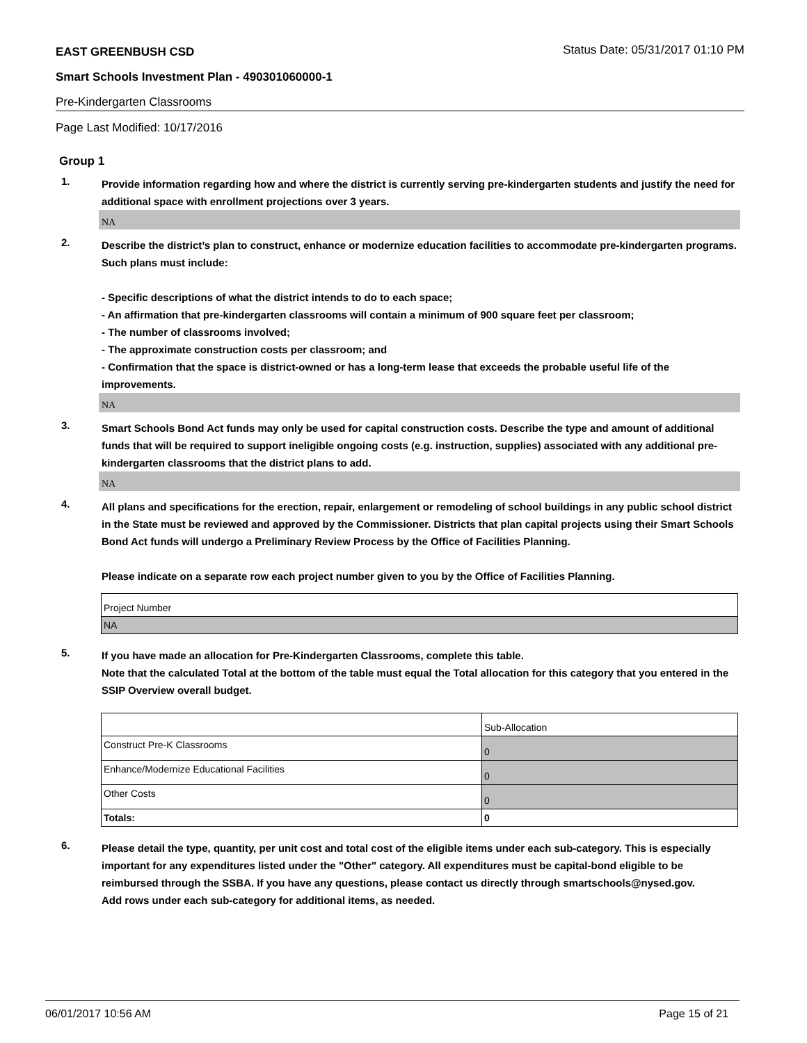EAST GREENBUSH CSD Status Date: 05/31/2017 01:10 PM
Smart Schools Investment Plan - 490301060000-1
Pre-Kindergarten Classrooms
Page Last Modified: 10/17/2016
Group 1
1.
Provide information regarding how and where the district is currently serving pre-kindergarten students and justify the need for additional space with enrollment projections over 3 years.
NA
2.
Describe the district’s plan to construct, enhance or modernize education facilities to accommodate pre-kindergarten programs. Such plans must include:
- Specific descriptions of what the district intends to do to each space;
- An affirmation that pre-kindergarten classrooms will contain a minimum of 900 square feet per classroom;
- The number of classrooms involved;
- The approximate construction costs per classroom; and
- Confirmation that the space is district-owned or has a long-term lease that exceeds the probable useful life of the improvements.
NA
3.
Smart Schools Bond Act funds may only be used for capital construction costs. Describe the type and amount of additional funds that will be required to support ineligible ongoing costs (e.g. instruction, supplies) associated with any additional pre-kindergarten classrooms that the district plans to add.
NA
4.
All plans and specifications for the erection, repair, enlargement or remodeling of school buildings in any public school district in the State must be reviewed and approved by the Commissioner. Districts that plan capital projects using their Smart Schools Bond Act funds will undergo a Preliminary Review Process by the Office of Facilities Planning.
Please indicate on a separate row each project number given to you by the Office of Facilities Planning.
| Project Number |
| NA |
5.
If you have made an allocation for Pre-Kindergarten Classrooms, complete this table.
Note that the calculated Total at the bottom of the table must equal the Total allocation for this category that you entered in the SSIP Overview overall budget.
| | Sub-Allocation |
| Construct Pre-K Classrooms | 0 |
| Enhance/Modernize Educational Facilities | 0 |
| Other Costs | 0 |
| Totals: | 0 |
6.
Please detail the type, quantity, per unit cost and total cost of the eligible items under each sub-category. This is especially important for any expenditures listed under the "Other" category. All expenditures must be capital-bond eligible to be reimbursed through the SSBA. If you have any questions, please contact us directly through smartschools@nysed.gov.
Add rows under each sub-category for additional items, as needed.
06/01/2017 10:56 AM Page 15 of 21